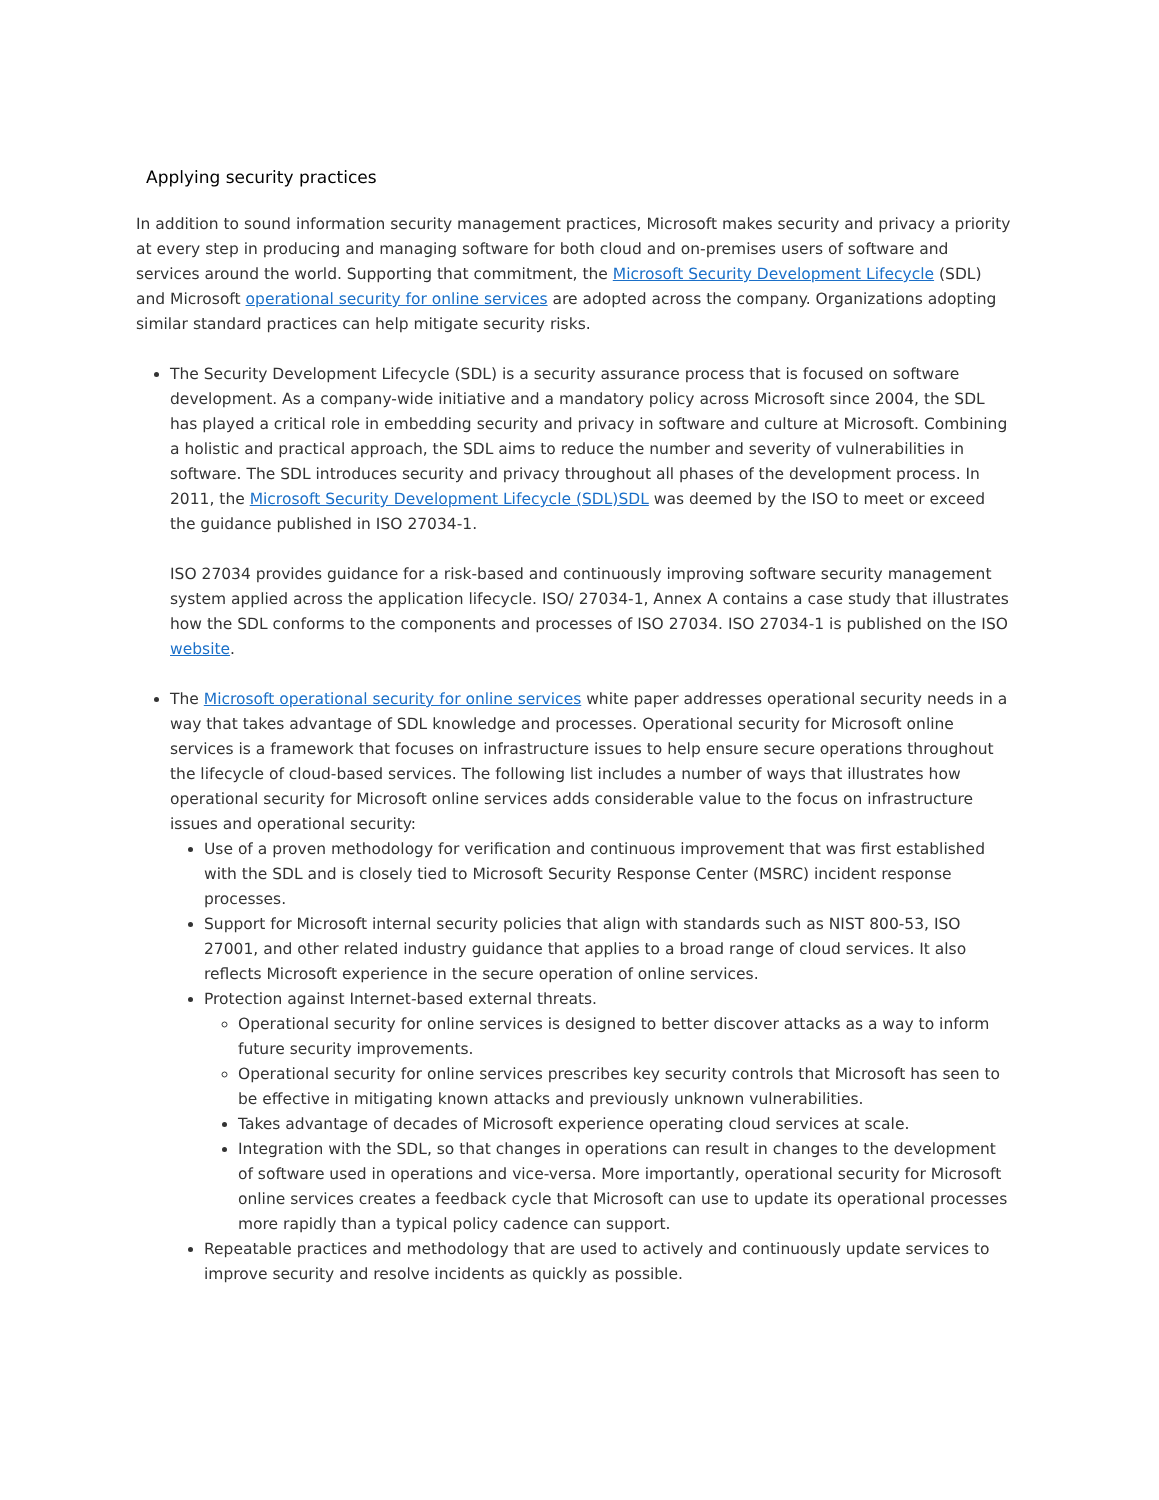Applying security practices
In addition to sound information security management practices, Microsoft makes security and privacy a priority at every step in producing and managing software for both cloud and on-premises users of software and services around the world. Supporting that commitment, the Microsoft Security Development Lifecycle (SDL) and Microsoft operational security for online services are adopted across the company. Organizations adopting similar standard practices can help mitigate security risks.
The Security Development Lifecycle (SDL) is a security assurance process that is focused on software development. As a company-wide initiative and a mandatory policy across Microsoft since 2004, the SDL has played a critical role in embedding security and privacy in software and culture at Microsoft. Combining a holistic and practical approach, the SDL aims to reduce the number and severity of vulnerabilities in software. The SDL introduces security and privacy throughout all phases of the development process. In 2011, the Microsoft Security Development Lifecycle (SDL)SDL was deemed by the ISO to meet or exceed the guidance published in ISO 27034-1.
ISO 27034 provides guidance for a risk-based and continuously improving software security management system applied across the application lifecycle. ISO/ 27034-1, Annex A contains a case study that illustrates how the SDL conforms to the components and processes of ISO 27034. ISO 27034-1 is published on the ISO website.
The Microsoft operational security for online services white paper addresses operational security needs in a way that takes advantage of SDL knowledge and processes. Operational security for Microsoft online services is a framework that focuses on infrastructure issues to help ensure secure operations throughout the lifecycle of cloud-based services. The following list includes a number of ways that illustrates how operational security for Microsoft online services adds considerable value to the focus on infrastructure issues and operational security:
Use of a proven methodology for verification and continuous improvement that was first established with the SDL and is closely tied to Microsoft Security Response Center (MSRC) incident response processes.
Support for Microsoft internal security policies that align with standards such as NIST 800-53, ISO 27001, and other related industry guidance that applies to a broad range of cloud services. It also reflects Microsoft experience in the secure operation of online services.
Protection against Internet-based external threats.
Operational security for online services is designed to better discover attacks as a way to inform future security improvements.
Operational security for online services prescribes key security controls that Microsoft has seen to be effective in mitigating known attacks and previously unknown vulnerabilities.
Takes advantage of decades of Microsoft experience operating cloud services at scale.
Integration with the SDL, so that changes in operations can result in changes to the development of software used in operations and vice-versa. More importantly, operational security for Microsoft online services creates a feedback cycle that Microsoft can use to update its operational processes more rapidly than a typical policy cadence can support.
Repeatable practices and methodology that are used to actively and continuously update services to improve security and resolve incidents as quickly as possible.